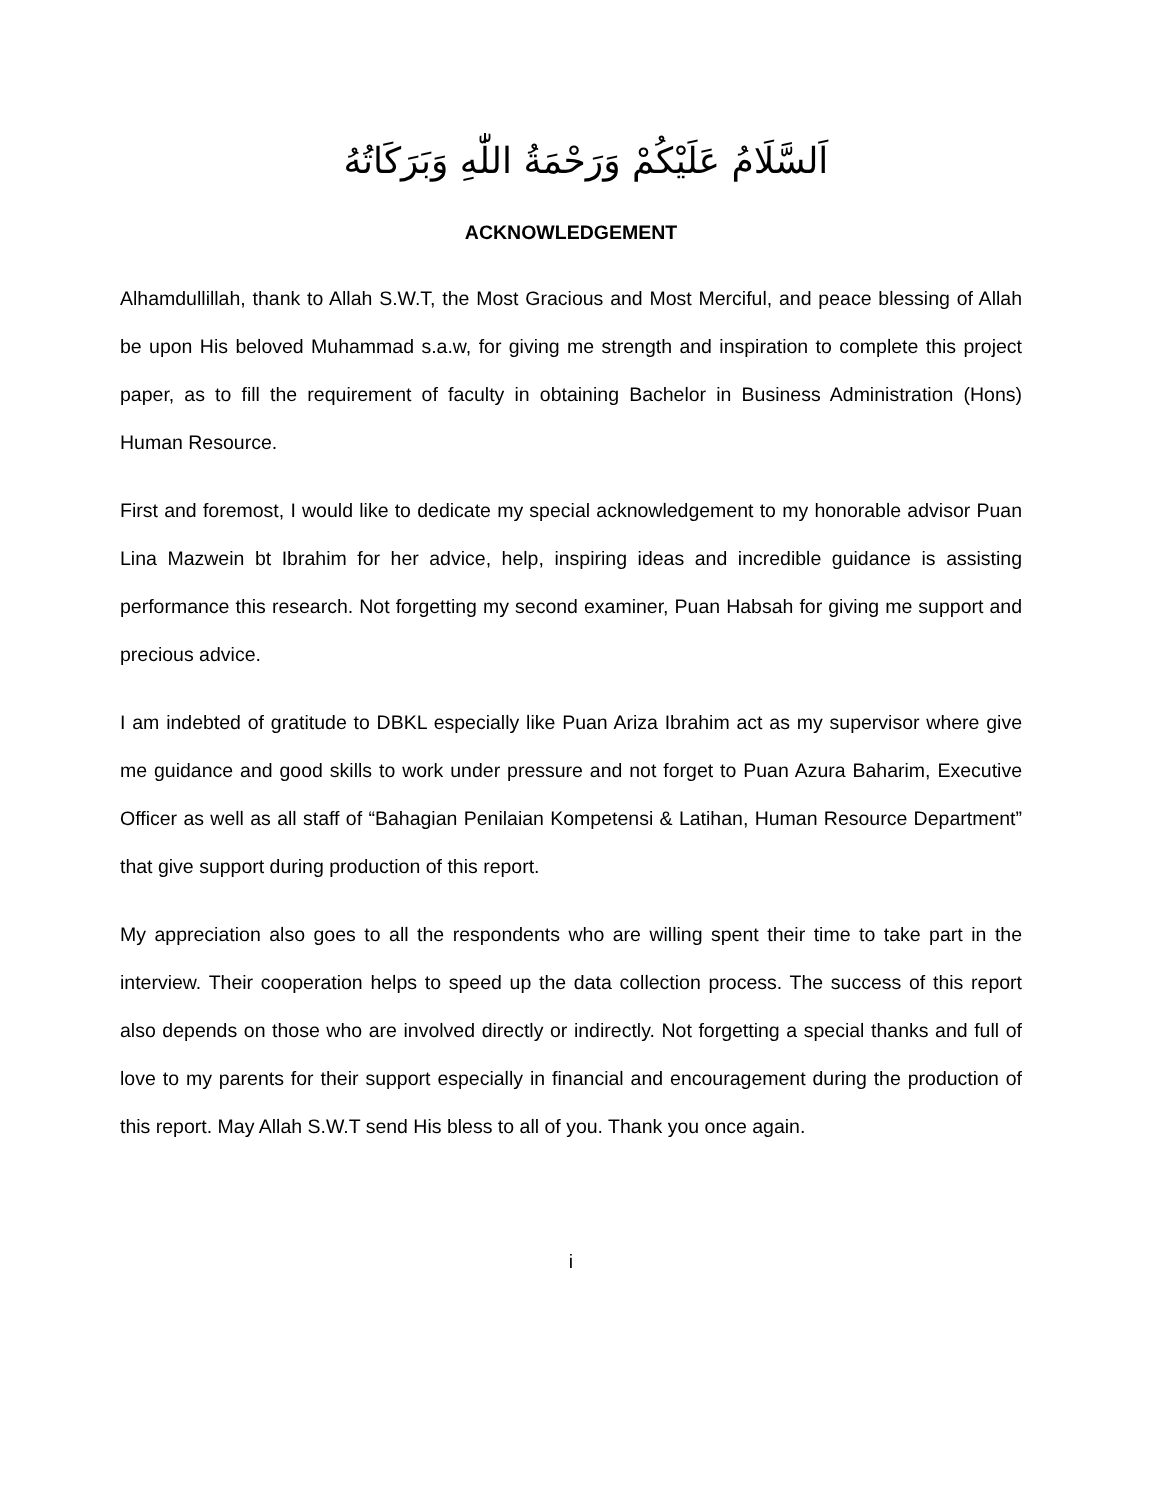اَلسَّلَامُ عَلَيْكُمْ وَرَحْمَةُ اللّٰهِ وَبَرَكَاتُهُ
ACKNOWLEDGEMENT
Alhamdullillah, thank to Allah S.W.T, the Most Gracious and Most Merciful, and peace blessing of Allah be upon His beloved Muhammad s.a.w, for giving me strength and inspiration to complete this project paper, as to fill the requirement of faculty in obtaining Bachelor in Business Administration (Hons) Human Resource.
First and foremost, I would like to dedicate my special acknowledgement to my honorable advisor Puan Lina Mazwein bt Ibrahim for her advice, help, inspiring ideas and incredible guidance is assisting performance this research. Not forgetting my second examiner, Puan Habsah for giving me support and precious advice.
I am indebted of gratitude to DBKL especially like Puan Ariza Ibrahim act as my supervisor where give me guidance and good skills to work under pressure and not forget to Puan Azura Baharim, Executive Officer as well as all staff of “Bahagian Penilaian Kompetensi & Latihan, Human Resource Department” that give support during production of this report.
My appreciation also goes to all the respondents who are willing spent their time to take part in the interview. Their cooperation helps to speed up the data collection process. The success of this report also depends on those who are involved directly or indirectly. Not forgetting a special thanks and full of love to my parents for their support especially in financial and encouragement during the production of this report. May Allah S.W.T send His bless to all of you. Thank you once again.
i